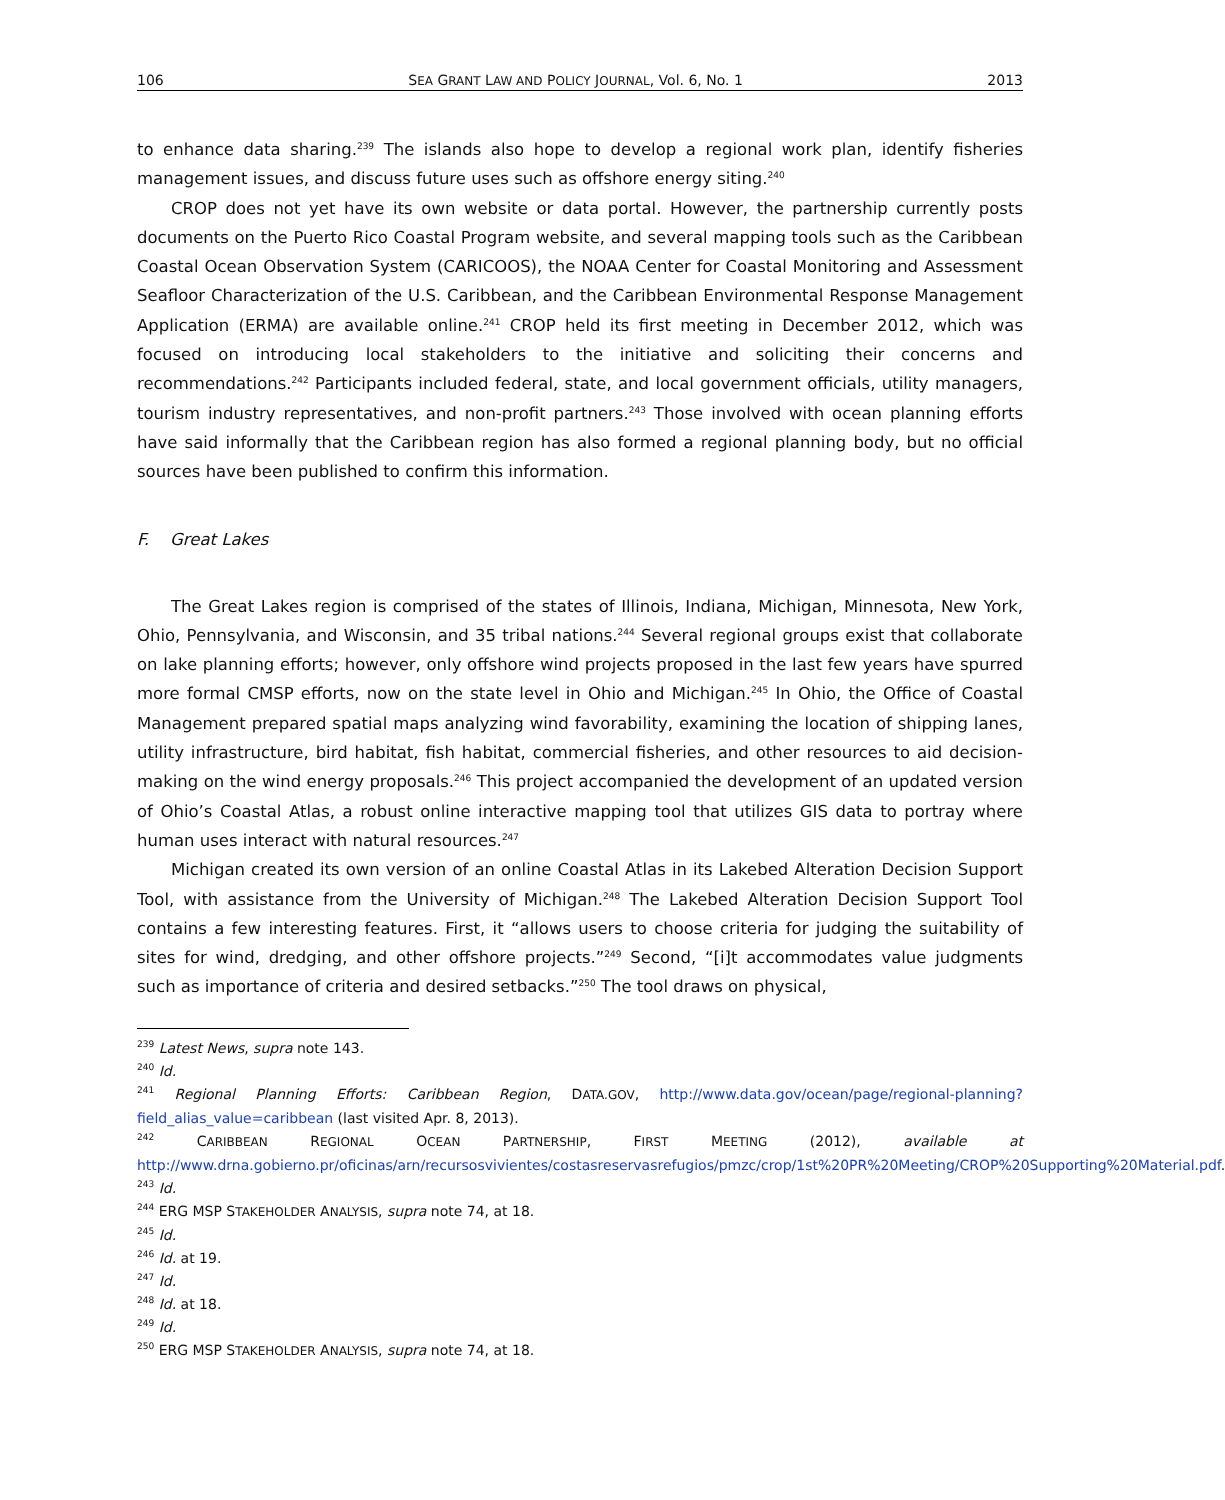106 SEA GRANT LAW AND POLICY JOURNAL, Vol. 6, No. 1 2013
to enhance data sharing.<sup>239</sup> The islands also hope to develop a regional work plan, identify fisheries management issues, and discuss future uses such as offshore energy siting.<sup>240</sup>
CROP does not yet have its own website or data portal. However, the partnership currently posts documents on the Puerto Rico Coastal Program website, and several mapping tools such as the Caribbean Coastal Ocean Observation System (CARICOOS), the NOAA Center for Coastal Monitoring and Assessment Seafloor Characterization of the U.S. Caribbean, and the Caribbean Environmental Response Management Application (ERMA) are available online.<sup>241</sup> CROP held its first meeting in December 2012, which was focused on introducing local stakeholders to the initiative and soliciting their concerns and recommendations.<sup>242</sup> Participants included federal, state, and local government officials, utility managers, tourism industry representatives, and non-profit partners.<sup>243</sup> Those involved with ocean planning efforts have said informally that the Caribbean region has also formed a regional planning body, but no official sources have been published to confirm this information.
F. Great Lakes
The Great Lakes region is comprised of the states of Illinois, Indiana, Michigan, Minnesota, New York, Ohio, Pennsylvania, and Wisconsin, and 35 tribal nations.<sup>244</sup> Several regional groups exist that collaborate on lake planning efforts; however, only offshore wind projects proposed in the last few years have spurred more formal CMSP efforts, now on the state level in Ohio and Michigan.<sup>245</sup> In Ohio, the Office of Coastal Management prepared spatial maps analyzing wind favorability, examining the location of shipping lanes, utility infrastructure, bird habitat, fish habitat, commercial fisheries, and other resources to aid decision-making on the wind energy proposals.<sup>246</sup> This project accompanied the development of an updated version of Ohio’s Coastal Atlas, a robust online interactive mapping tool that utilizes GIS data to portray where human uses interact with natural resources.<sup>247</sup>
Michigan created its own version of an online Coastal Atlas in its Lakebed Alteration Decision Support Tool, with assistance from the University of Michigan.<sup>248</sup> The Lakebed Alteration Decision Support Tool contains a few interesting features. First, it “allows users to choose criteria for judging the suitability of sites for wind, dredging, and other offshore projects.”<sup>249</sup> Second, “[i]t accommodates value judgments such as importance of criteria and desired setbacks.”<sup>250</sup> The tool draws on physical,
<sup>239</sup> Latest News, supra note 143.
<sup>240</sup> Id.
<sup>241</sup> Regional Planning Efforts: Caribbean Region, DATA.GOV, http://www.data.gov/ocean/page/regional-planning?field_alias_value=caribbean (last visited Apr. 8, 2013).
<sup>242</sup> CARIBBEAN REGIONAL OCEAN PARTNERSHIP, FIRST MEETING (2012), available at http://www.drna.gobierno.pr/oficinas/arn/recursosvivientes/costasreservasrefugios/pmzc/crop/1st%20PR%20Meeting/CROP%20Supporting%20Material.pdf.
<sup>243</sup> Id.
<sup>244</sup> ERG MSP STAKEHOLDER ANALYSIS, supra note 74, at 18.
<sup>245</sup> Id.
<sup>246</sup> Id. at 19.
<sup>247</sup> Id.
<sup>248</sup> Id. at 18.
<sup>249</sup> Id.
<sup>250</sup> ERG MSP STAKEHOLDER ANALYSIS, supra note 74, at 18.